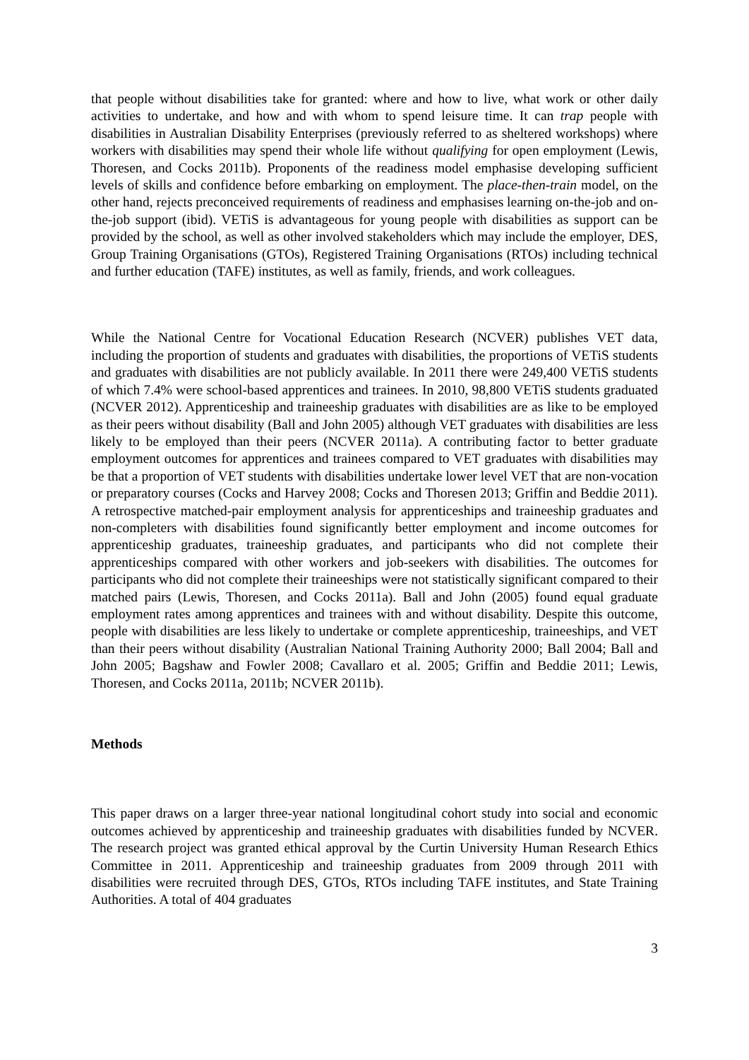that people without disabilities take for granted: where and how to live, what work or other daily activities to undertake, and how and with whom to spend leisure time. It can trap people with disabilities in Australian Disability Enterprises (previously referred to as sheltered workshops) where workers with disabilities may spend their whole life without qualifying for open employment (Lewis, Thoresen, and Cocks 2011b). Proponents of the readiness model emphasise developing sufficient levels of skills and confidence before embarking on employment. The place-then-train model, on the other hand, rejects preconceived requirements of readiness and emphasises learning on-the-job and on-the-job support (ibid). VETiS is advantageous for young people with disabilities as support can be provided by the school, as well as other involved stakeholders which may include the employer, DES, Group Training Organisations (GTOs), Registered Training Organisations (RTOs) including technical and further education (TAFE) institutes, as well as family, friends, and work colleagues.
While the National Centre for Vocational Education Research (NCVER) publishes VET data, including the proportion of students and graduates with disabilities, the proportions of VETiS students and graduates with disabilities are not publicly available. In 2011 there were 249,400 VETiS students of which 7.4% were school-based apprentices and trainees. In 2010, 98,800 VETiS students graduated (NCVER 2012). Apprenticeship and traineeship graduates with disabilities are as like to be employed as their peers without disability (Ball and John 2005) although VET graduates with disabilities are less likely to be employed than their peers (NCVER 2011a). A contributing factor to better graduate employment outcomes for apprentices and trainees compared to VET graduates with disabilities may be that a proportion of VET students with disabilities undertake lower level VET that are non-vocation or preparatory courses (Cocks and Harvey 2008; Cocks and Thoresen 2013; Griffin and Beddie 2011). A retrospective matched-pair employment analysis for apprenticeships and traineeship graduates and non-completers with disabilities found significantly better employment and income outcomes for apprenticeship graduates, traineeship graduates, and participants who did not complete their apprenticeships compared with other workers and job-seekers with disabilities. The outcomes for participants who did not complete their traineeships were not statistically significant compared to their matched pairs (Lewis, Thoresen, and Cocks 2011a). Ball and John (2005) found equal graduate employment rates among apprentices and trainees with and without disability. Despite this outcome, people with disabilities are less likely to undertake or complete apprenticeship, traineeships, and VET than their peers without disability (Australian National Training Authority 2000; Ball 2004; Ball and John 2005; Bagshaw and Fowler 2008; Cavallaro et al. 2005; Griffin and Beddie 2011; Lewis, Thoresen, and Cocks 2011a, 2011b; NCVER 2011b).
Methods
This paper draws on a larger three-year national longitudinal cohort study into social and economic outcomes achieved by apprenticeship and traineeship graduates with disabilities funded by NCVER. The research project was granted ethical approval by the Curtin University Human Research Ethics Committee in 2011. Apprenticeship and traineeship graduates from 2009 through 2011 with disabilities were recruited through DES, GTOs, RTOs including TAFE institutes, and State Training Authorities. A total of 404 graduates
3